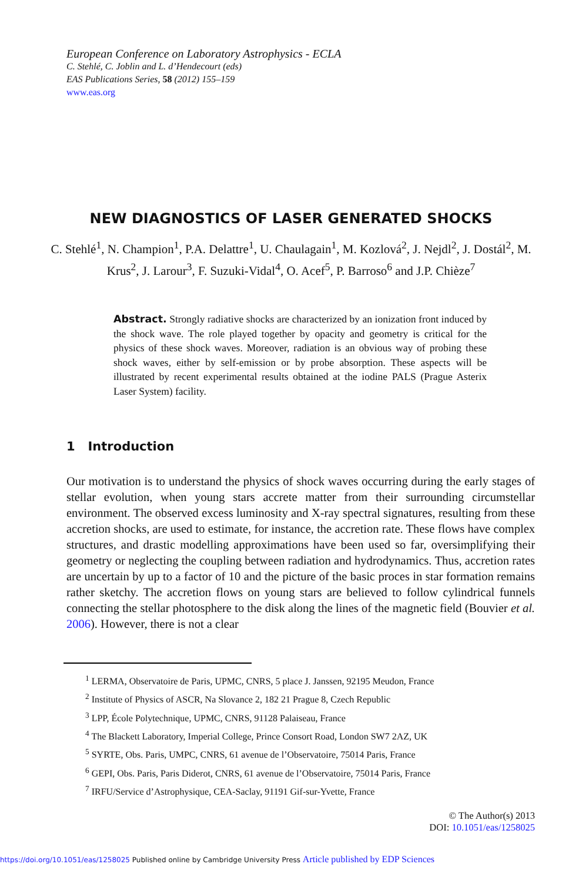European Conference on Laboratory Astrophysics - ECLA
C. Stehlé, C. Joblin and L. d’Hendecourt (eds)
EAS Publications Series, 58 (2012) 155–159
www.eas.org
NEW DIAGNOSTICS OF LASER GENERATED SHOCKS
C. Stehlé<sup>1</sup>, N. Champion<sup>1</sup>, P.A. Delattre<sup>1</sup>, U. Chaulagain<sup>1</sup>, M. Kozlová<sup>2</sup>, J. Nejdl<sup>2</sup>, J. Dostál<sup>2</sup>, M. Krus<sup>2</sup>, J. Larour<sup>3</sup>, F. Suzuki-Vidal<sup>4</sup>, O. Acef<sup>5</sup>, P. Barroso<sup>6</sup> and J.P. Chièze<sup>7</sup>
Abstract. Strongly radiative shocks are characterized by an ionization front induced by the shock wave. The role played together by opacity and geometry is critical for the physics of these shock waves. Moreover, radiation is an obvious way of probing these shock waves, either by self-emission or by probe absorption. These aspects will be illustrated by recent experimental results obtained at the iodine PALS (Prague Asterix Laser System) facility.
1 Introduction
Our motivation is to understand the physics of shock waves occurring during the early stages of stellar evolution, when young stars accrete matter from their surrounding circumstellar environment. The observed excess luminosity and X-ray spectral signatures, resulting from these accretion shocks, are used to estimate, for instance, the accretion rate. These flows have complex structures, and drastic modelling approximations have been used so far, oversimplifying their geometry or neglecting the coupling between radiation and hydrodynamics. Thus, accretion rates are uncertain by up to a factor of 10 and the picture of the basic proces in star formation remains rather sketchy. The accretion flows on young stars are believed to follow cylindrical funnels connecting the stellar photosphere to the disk along the lines of the magnetic field (Bouvier et al. 2006). However, there is not a clear
<sup>1</sup> LERMA, Observatoire de Paris, UPMC, CNRS, 5 place J. Janssen, 92195 Meudon, France
<sup>2</sup> Institute of Physics of ASCR, Na Slovance 2, 182 21 Prague 8, Czech Republic
<sup>3</sup> LPP, École Polytechnique, UPMC, CNRS, 91128 Palaiseau, France
<sup>4</sup> The Blackett Laboratory, Imperial College, Prince Consort Road, London SW7 2AZ, UK
<sup>5</sup> SYRTE, Obs. Paris, UMPC, CNRS, 61 avenue de l’Observatoire, 75014 Paris, France
<sup>6</sup> GEPI, Obs. Paris, Paris Diderot, CNRS, 61 avenue de l’Observatoire, 75014 Paris, France
<sup>7</sup> IRFU/Service d’Astrophysique, CEA-Saclay, 91191 Gif-sur-Yvette, France
© The Author(s) 2013
DOI: 10.1051/eas/1258025
https://doi.org/10.1051/eas/1258025 Published online by Cambridge University Press Article published by EDP Sciences